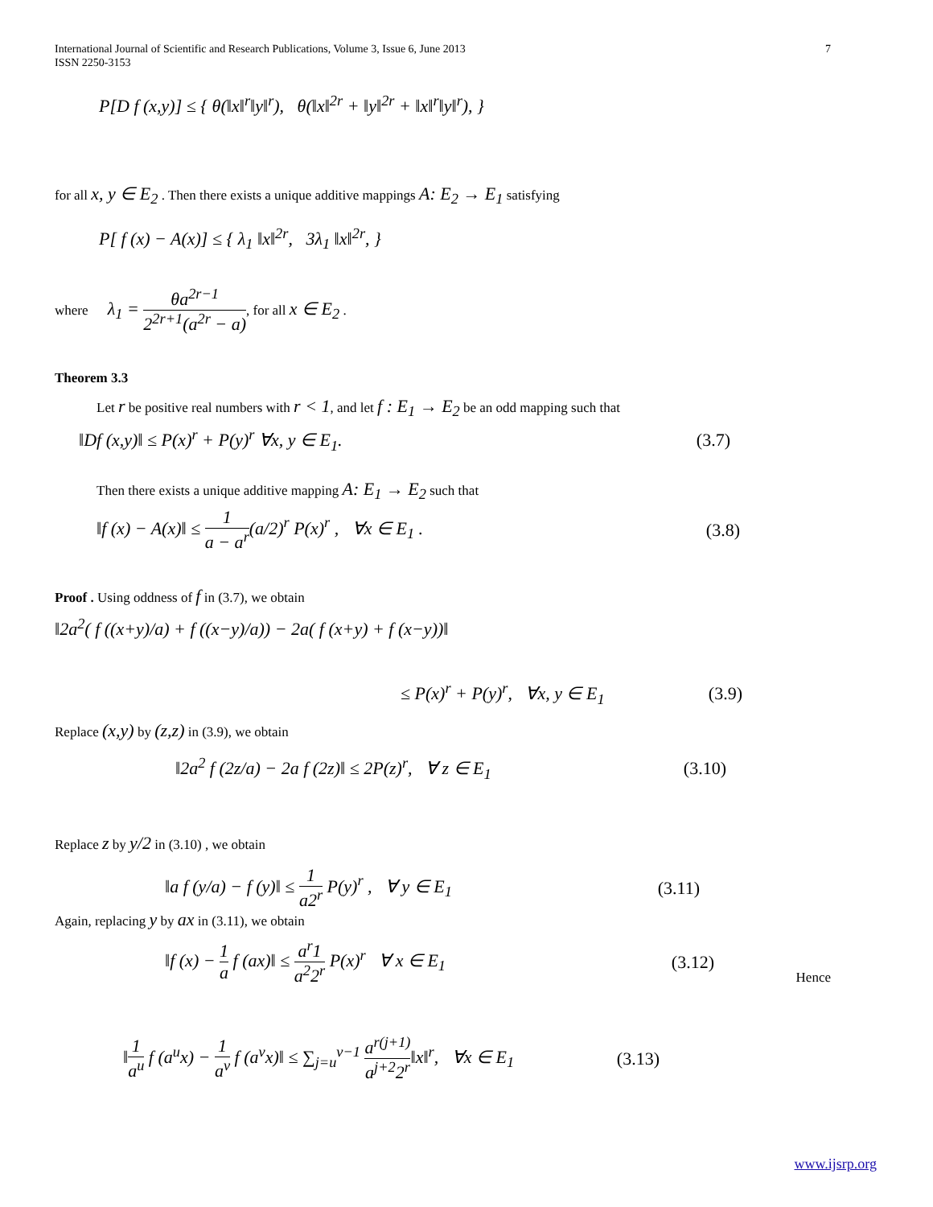7 International Journal of Scientific and Research Publications, Volume 3, Issue 6, June 2013
ISSN 2250-3153
P[D f (x,y)] ≤ { θ(‖x‖<sup>r</sup>‖y‖<sup>r</sup>), θ(‖x‖<sup>2r</sup> + ‖y‖<sup>2r</sup> + ‖x‖<sup>r</sup>‖y‖<sup>r</sup>), }
for all x, y ∈ E<sub>2</sub> . Then there exists a unique additive mappings A: E<sub>2</sub> → E<sub>1</sub> satisfying
P[ f (x) − A(x)] ≤ { λ<sub>1</sub> ‖x‖<sup>2r</sup>, 3λ<sub>1</sub> ‖x‖<sup>2r</sup>, }
where λ<sub>1</sub> = θa<sup>2r−1</sup> 2<sup>2r+1</sup>(a<sup>2r</sup> − a), for all x ∈ E<sub>2</sub> .
Theorem 3.3
Let r be positive real numbers with r < 1, and let f : E<sub>1</sub> → E<sub>2</sub> be an odd mapping such that
‖Df (x,y)‖ ≤ P(x)<sup>r</sup> + P(y)<sup>r</sup> ∀x, y ∈ E<sub>1</sub>. (3.7)
Then there exists a unique additive mapping A: E<sub>1</sub> → E<sub>2</sub> such that
‖f (x) − A(x)‖ ≤ 1 a − a<sup>r</sup>(a/2)<sup>r</sup> P(x)<sup>r</sup> , ∀x ∈ E<sub>1</sub> . (3.8)
Proof . Using oddness of f in (3.7), we obtain
‖2a<sup>2</sup>( f ((x+y)/a) + f ((x−y)/a)) − 2a( f (x+y) + f (x−y))‖
≤ P(x)<sup>r</sup> + P(y)<sup>r</sup>, ∀x, y ∈ E<sub>1</sub> (3.9)
Replace (x,y) by (z,z) in (3.9), we obtain
‖2a<sup>2</sup> f (2z/a) − 2a f (2z)‖ ≤ 2P(z)<sup>r</sup>, ∀ z ∈ E<sub>1</sub> (3.10)
Replace z by y/2 in (3.10) , we obtain
‖a f (y/a) − f (y)‖ ≤ 1 a2<sup>r</sup> P(y)<sup>r</sup> , ∀ y ∈ E<sub>1</sub> (3.11)
Again, replacing y by ax in (3.11), we obtain
‖f (x) − 1 a f (ax)‖ ≤ a<sup>r</sup>1 a<sup>2</sup>2<sup>r</sup> P(x)<sup>r</sup> ∀ x ∈ E<sub>1</sub> (3.12)
Hence
‖1 a<sup>u</sup> f (a<sup>u</sup>x) − 1 a<sup>v</sup> f (a<sup>v</sup>x)‖ ≤ ∑<sub>j=u</sub><sup>v−1</sup> a<sup>r(j+1)</sup> a<sup>j+2</sup>2<sup>r</sup>‖x‖<sup>r</sup>, ∀x ∈ E<sub>1</sub> (3.13)
www.ijsrp.org